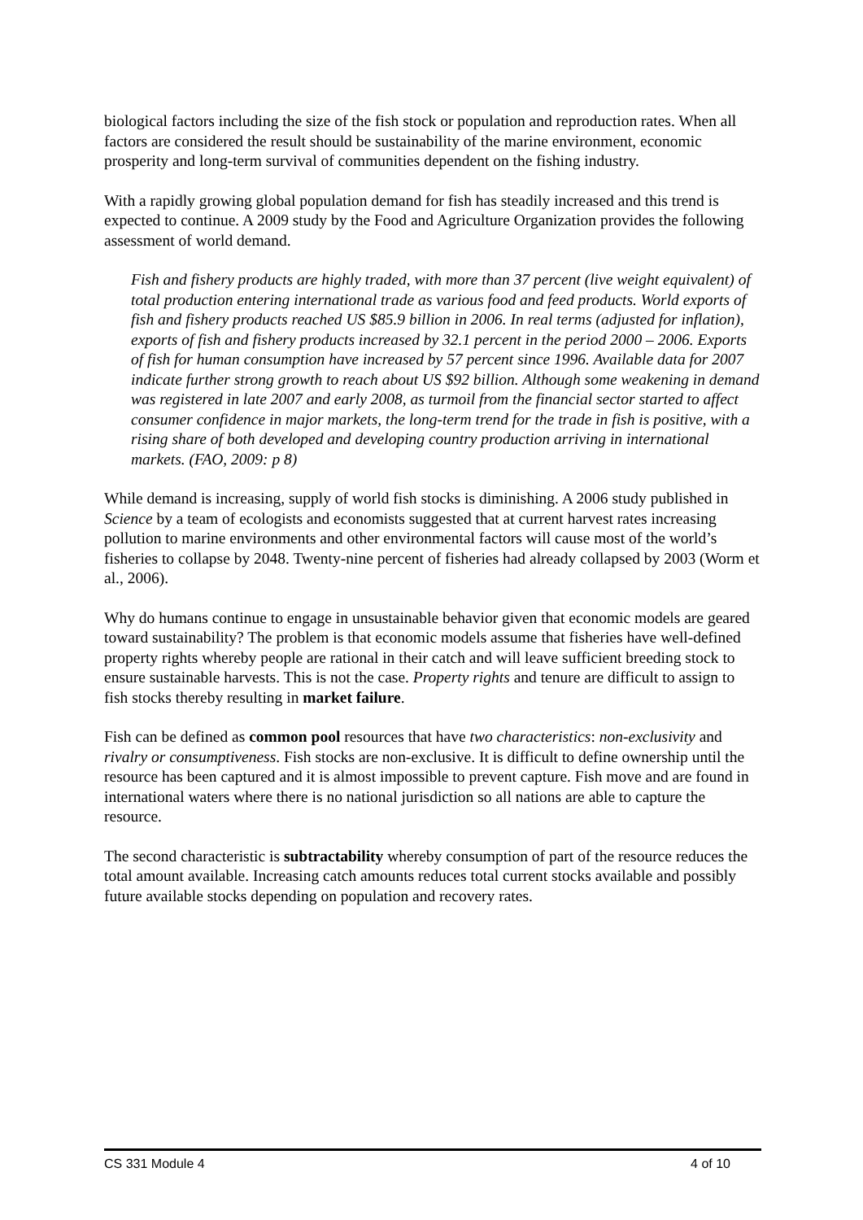biological factors including the size of the fish stock or population and reproduction rates. When all factors are considered the result should be sustainability of the marine environment, economic prosperity and long-term survival of communities dependent on the fishing industry.
With a rapidly growing global population demand for fish has steadily increased and this trend is expected to continue. A 2009 study by the Food and Agriculture Organization provides the following assessment of world demand.
Fish and fishery products are highly traded, with more than 37 percent (live weight equivalent) of total production entering international trade as various food and feed products. World exports of fish and fishery products reached US $85.9 billion in 2006. In real terms (adjusted for inflation), exports of fish and fishery products increased by 32.1 percent in the period 2000 – 2006. Exports of fish for human consumption have increased by 57 percent since 1996. Available data for 2007 indicate further strong growth to reach about US $92 billion. Although some weakening in demand was registered in late 2007 and early 2008, as turmoil from the financial sector started to affect consumer confidence in major markets, the long-term trend for the trade in fish is positive, with a rising share of both developed and developing country production arriving in international markets. (FAO, 2009: p 8)
While demand is increasing, supply of world fish stocks is diminishing. A 2006 study published in Science by a team of ecologists and economists suggested that at current harvest rates increasing pollution to marine environments and other environmental factors will cause most of the world’s fisheries to collapse by 2048. Twenty-nine percent of fisheries had already collapsed by 2003 (Worm et al., 2006).
Why do humans continue to engage in unsustainable behavior given that economic models are geared toward sustainability? The problem is that economic models assume that fisheries have well-defined property rights whereby people are rational in their catch and will leave sufficient breeding stock to ensure sustainable harvests. This is not the case. Property rights and tenure are difficult to assign to fish stocks thereby resulting in market failure.
Fish can be defined as common pool resources that have two characteristics: non-exclusivity and rivalry or consumptiveness. Fish stocks are non-exclusive. It is difficult to define ownership until the resource has been captured and it is almost impossible to prevent capture. Fish move and are found in international waters where there is no national jurisdiction so all nations are able to capture the resource.
The second characteristic is subtractability whereby consumption of part of the resource reduces the total amount available. Increasing catch amounts reduces total current stocks available and possibly future available stocks depending on population and recovery rates.
CS 331 Module 4 4 of 10